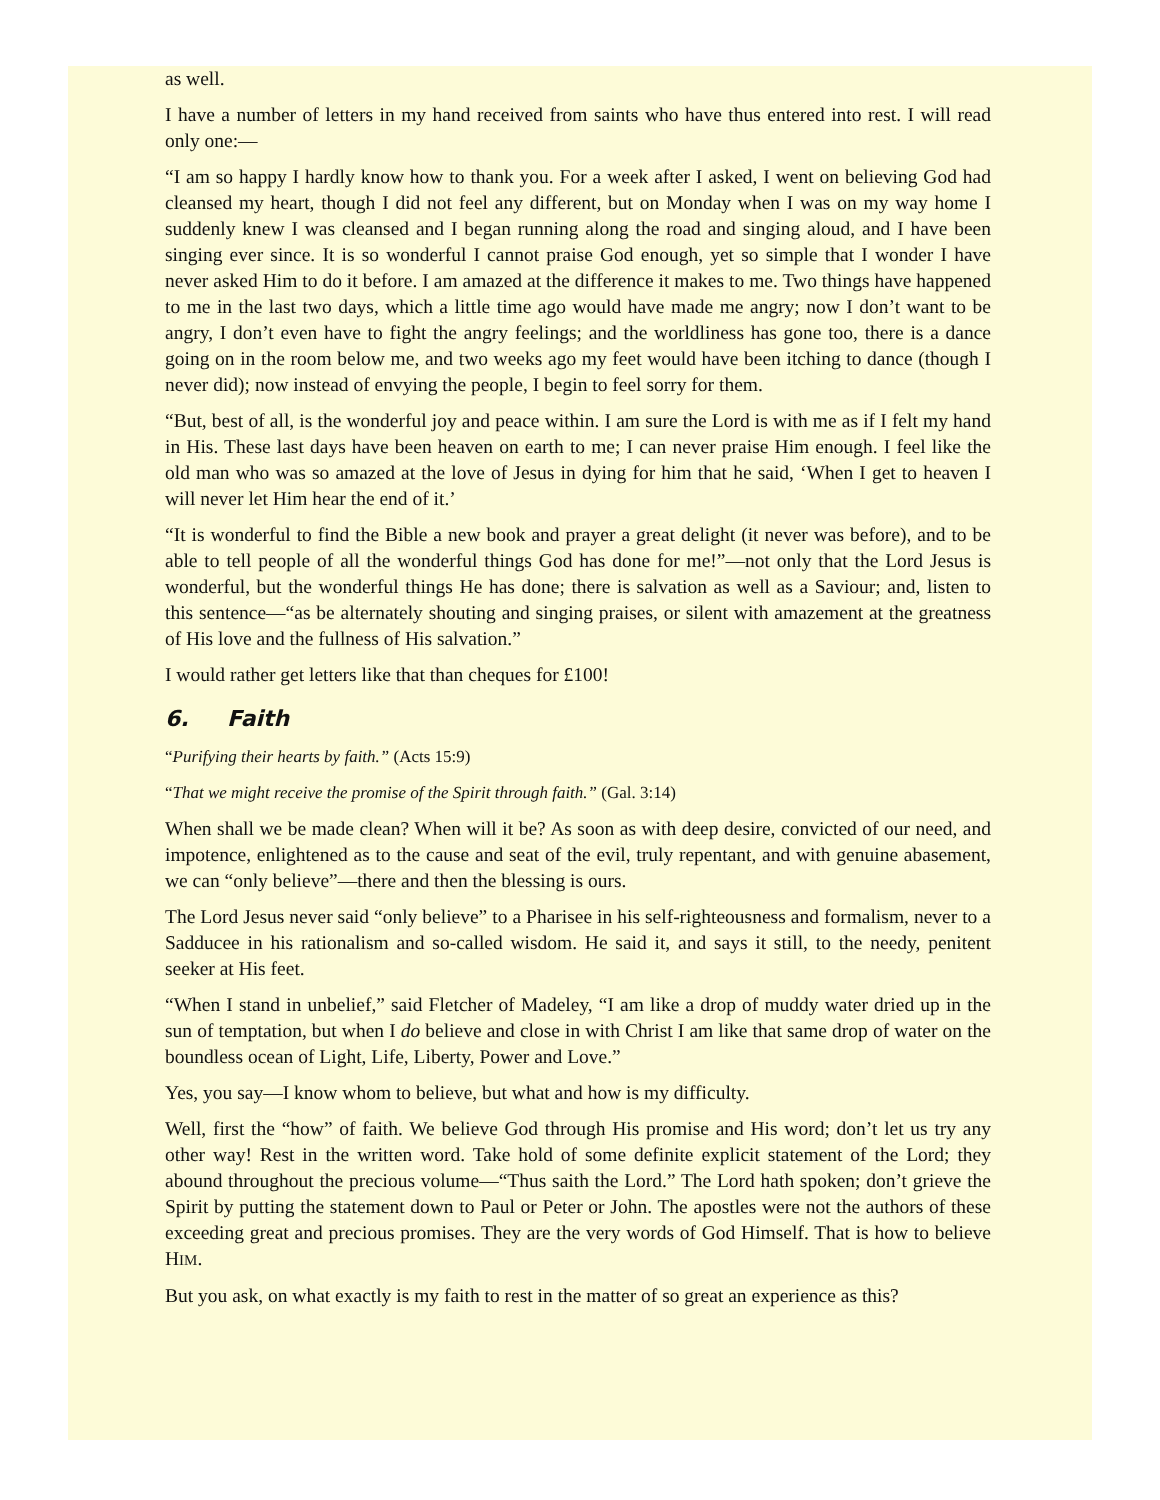as well.
I have a number of letters in my hand received from saints who have thus entered into rest. I will read only one:—
“I am so happy I hardly know how to thank you. For a week after I asked, I went on believing God had cleansed my heart, though I did not feel any different, but on Monday when I was on my way home I suddenly knew I was cleansed and I began running along the road and singing aloud, and I have been singing ever since. It is so wonderful I cannot praise God enough, yet so simple that I wonder I have never asked Him to do it before. I am amazed at the difference it makes to me. Two things have happened to me in the last two days, which a little time ago would have made me angry; now I don’t want to be angry, I don’t even have to fight the angry feelings; and the worldliness has gone too, there is a dance going on in the room below me, and two weeks ago my feet would have been itching to dance (though I never did); now instead of envying the people, I begin to feel sorry for them.
“But, best of all, is the wonderful joy and peace within. I am sure the Lord is with me as if I felt my hand in His. These last days have been heaven on earth to me; I can never praise Him enough. I feel like the old man who was so amazed at the love of Jesus in dying for him that he said, ‘When I get to heaven I will never let Him hear the end of it.’
“It is wonderful to find the Bible a new book and prayer a great delight (it never was before), and to be able to tell people of all the wonderful things God has done for me!”—not only that the Lord Jesus is wonderful, but the wonderful things He has done; there is salvation as well as a Saviour; and, listen to this sentence—“as be alternately shouting and singing praises, or silent with amazement at the greatness of His love and the fullness of His salvation.”
I would rather get letters like that than cheques for £100!
6. Faith
“Purifying their hearts by faith.” (Acts 15:9)
“That we might receive the promise of the Spirit through faith.” (Gal. 3:14)
When shall we be made clean? When will it be? As soon as with deep desire, convicted of our need, and impotence, enlightened as to the cause and seat of the evil, truly repentant, and with genuine abasement, we can “only believe”—there and then the blessing is ours.
The Lord Jesus never said “only believe” to a Pharisee in his self-righteousness and formalism, never to a Sadducee in his rationalism and so-called wisdom. He said it, and says it still, to the needy, penitent seeker at His feet.
“When I stand in unbelief,” said Fletcher of Madeley, “I am like a drop of muddy water dried up in the sun of temptation, but when I do believe and close in with Christ I am like that same drop of water on the boundless ocean of Light, Life, Liberty, Power and Love.”
Yes, you say—I know whom to believe, but what and how is my difficulty.
Well, first the “how” of faith. We believe God through His promise and His word; don’t let us try any other way! Rest in the written word. Take hold of some definite explicit statement of the Lord; they abound throughout the precious volume—“Thus saith the Lord.” The Lord hath spoken; don’t grieve the Spirit by putting the statement down to Paul or Peter or John. The apostles were not the authors of these exceeding great and precious promises. They are the very words of God Himself. That is how to believe HIM.
But you ask, on what exactly is my faith to rest in the matter of so great an experience as this?